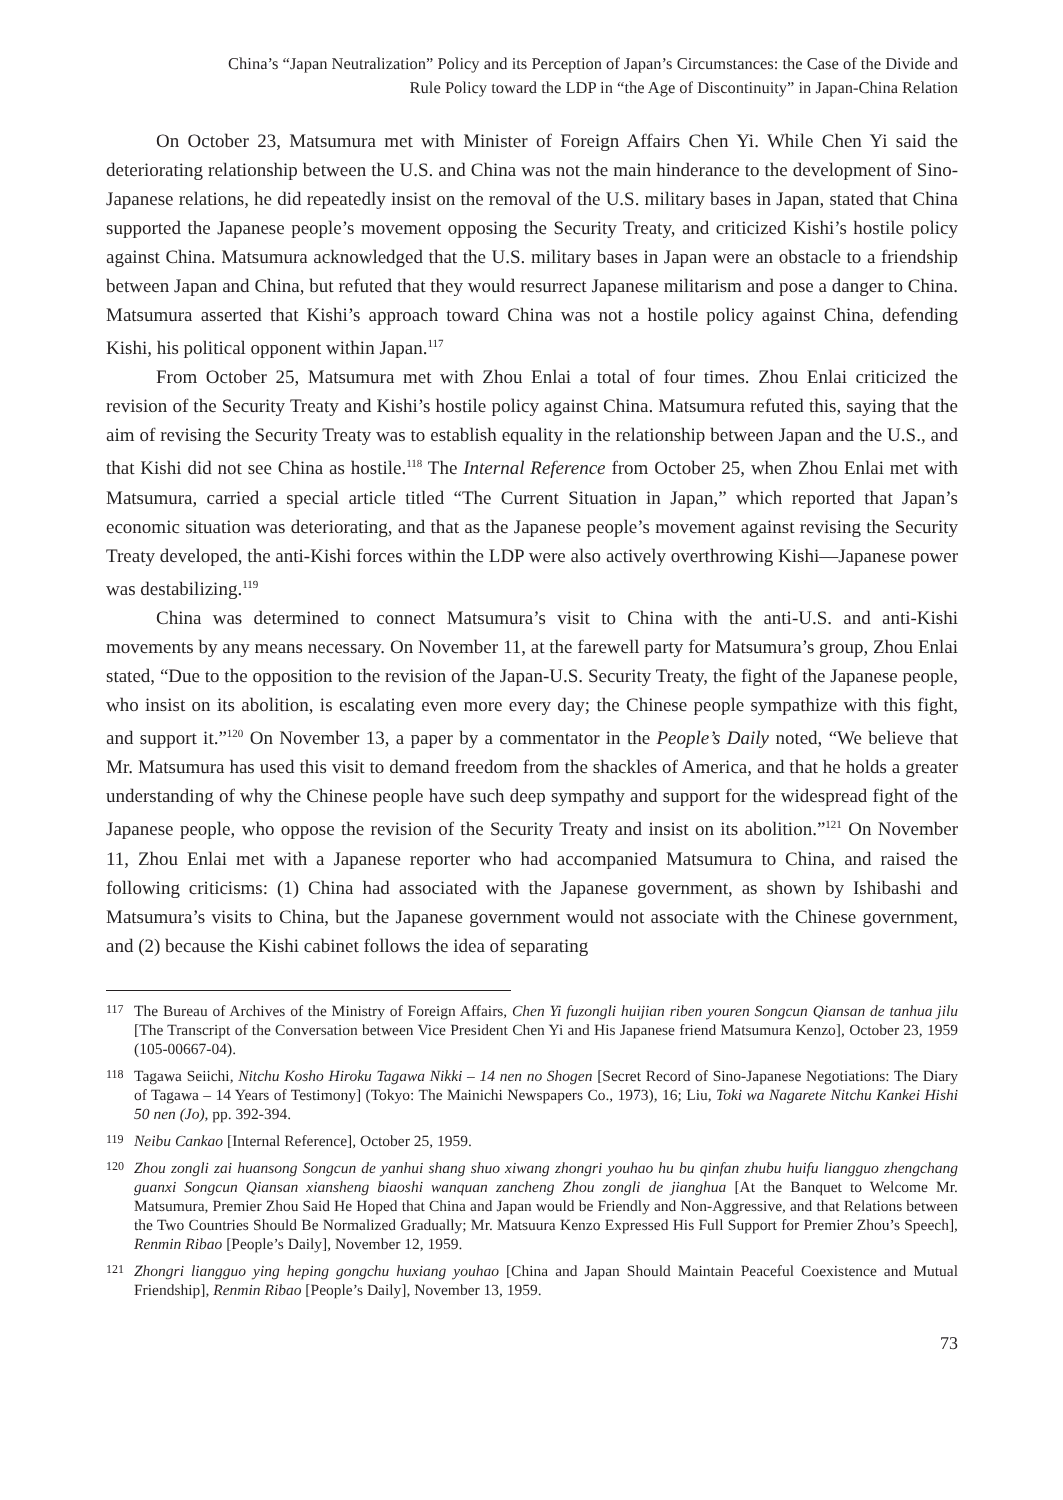China’s “Japan Neutralization” Policy and its Perception of Japan’s Circumstances: the Case of the Divide and
Rule Policy toward the LDP in “the Age of Discontinuity” in Japan-China Relation
On October 23, Matsumura met with Minister of Foreign Affairs Chen Yi. While Chen Yi said the deteriorating relationship between the U.S. and China was not the main hinderance to the development of Sino-Japanese relations, he did repeatedly insist on the removal of the U.S. military bases in Japan, stated that China supported the Japanese people’s movement opposing the Security Treaty, and criticized Kishi’s hostile policy against China. Matsumura acknowledged that the U.S. military bases in Japan were an obstacle to a friendship between Japan and China, but refuted that they would resurrect Japanese militarism and pose a danger to China. Matsumura asserted that Kishi’s approach toward China was not a hostile policy against China, defending Kishi, his political opponent within Japan.<sup>117</sup>
From October 25, Matsumura met with Zhou Enlai a total of four times. Zhou Enlai criticized the revision of the Security Treaty and Kishi’s hostile policy against China. Matsumura refuted this, saying that the aim of revising the Security Treaty was to establish equality in the relationship between Japan and the U.S., and that Kishi did not see China as hostile.<sup>118</sup> The Internal Reference from October 25, when Zhou Enlai met with Matsumura, carried a special article titled “The Current Situation in Japan,” which reported that Japan’s economic situation was deteriorating, and that as the Japanese people’s movement against revising the Security Treaty developed, the anti-Kishi forces within the LDP were also actively overthrowing Kishi—Japanese power was destabilizing.<sup>119</sup>
China was determined to connect Matsumura’s visit to China with the anti-U.S. and anti-Kishi movements by any means necessary. On November 11, at the farewell party for Matsumura’s group, Zhou Enlai stated, “Due to the opposition to the revision of the Japan-U.S. Security Treaty, the fight of the Japanese people, who insist on its abolition, is escalating even more every day; the Chinese people sympathize with this fight, and support it.”<sup>120</sup> On November 13, a paper by a commentator in the People’s Daily noted, “We believe that Mr. Matsumura has used this visit to demand freedom from the shackles of America, and that he holds a greater understanding of why the Chinese people have such deep sympathy and support for the widespread fight of the Japanese people, who oppose the revision of the Security Treaty and insist on its abolition.”<sup>121</sup> On November 11, Zhou Enlai met with a Japanese reporter who had accompanied Matsumura to China, and raised the following criticisms: (1) China had associated with the Japanese government, as shown by Ishibashi and Matsumura’s visits to China, but the Japanese government would not associate with the Chinese government, and (2) because the Kishi cabinet follows the idea of separating
117 The Bureau of Archives of the Ministry of Foreign Affairs, Chen Yi fuzongli huijian riben youren Songcun Qiansan de tanhua jilu [The Transcript of the Conversation between Vice President Chen Yi and His Japanese friend Matsumura Kenzo], October 23, 1959 (105-00667-04).
118 Tagawa Seiichi, Nitchu Kosho Hiroku Tagawa Nikki – 14 nen no Shogen [Secret Record of Sino-Japanese Negotiations: The Diary of Tagawa – 14 Years of Testimony] (Tokyo: The Mainichi Newspapers Co., 1973), 16; Liu, Toki wa Nagarete Nitchu Kankei Hishi 50 nen (Jo), pp. 392-394.
119 Neibu Cankao [Internal Reference], October 25, 1959.
120 Zhou zongli zai huansong Songcun de yanhui shang shuo xiwang zhongri youhao hu bu qinfan zhubu huifu liangguo zhengchang guanxi Songcun Qiansan xiansheng biaoshi wanquan zancheng Zhou zongli de jianghua [At the Banquet to Welcome Mr. Matsumura, Premier Zhou Said He Hoped that China and Japan would be Friendly and Non-Aggressive, and that Relations between the Two Countries Should Be Normalized Gradually; Mr. Matsuura Kenzo Expressed His Full Support for Premier Zhou’s Speech], Renmin Ribao [People’s Daily], November 12, 1959.
121 Zhongri liangguo ying heping gongchu huxiang youhao [China and Japan Should Maintain Peaceful Coexistence and Mutual Friendship], Renmin Ribao [People’s Daily], November 13, 1959.
73